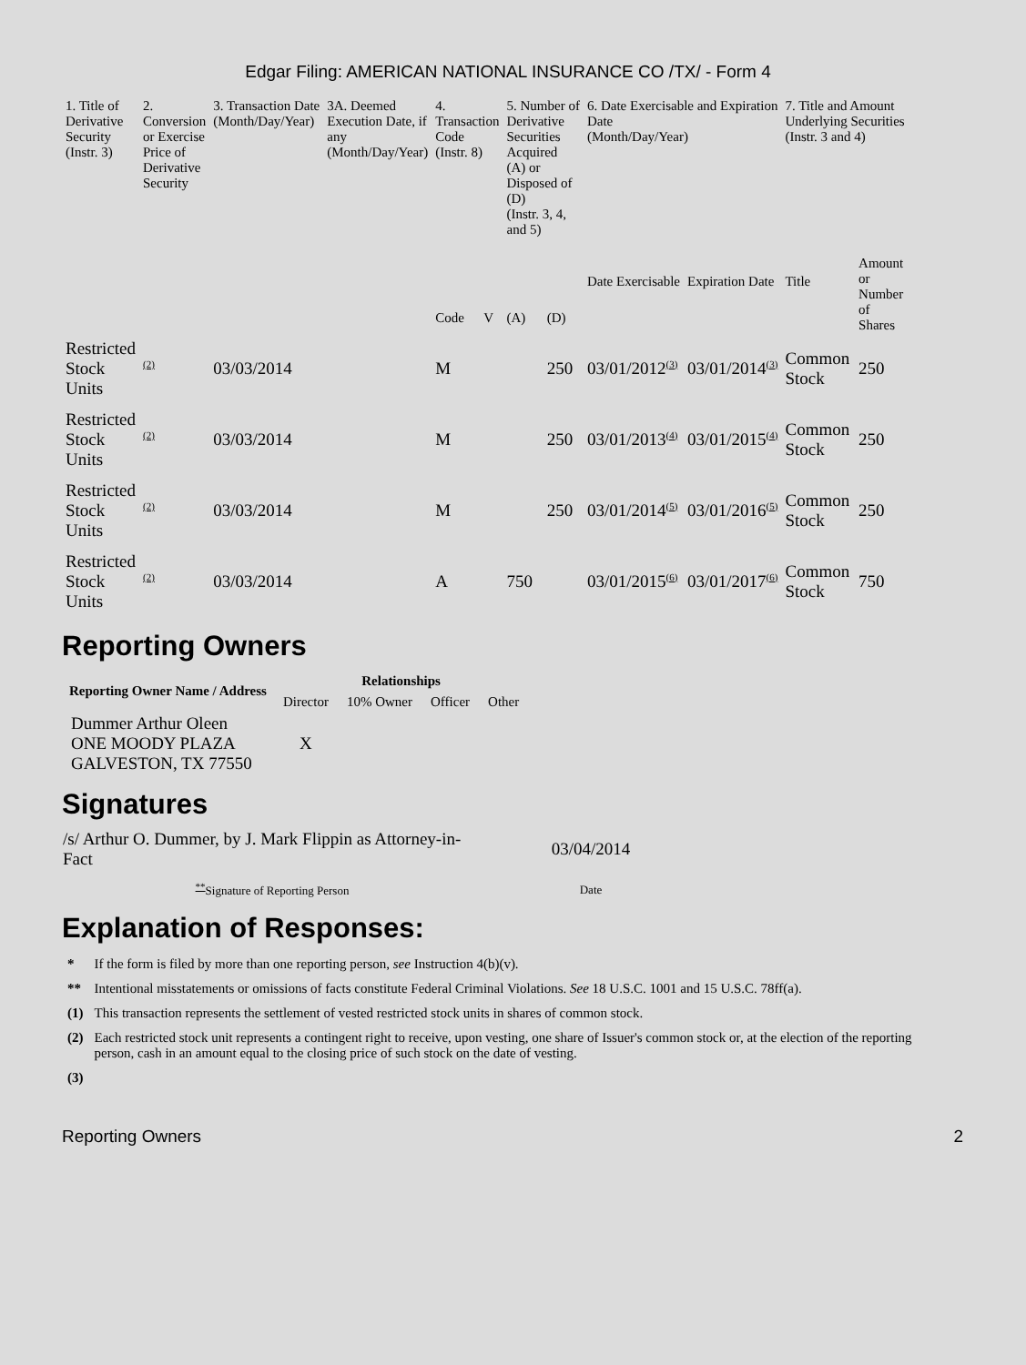Edgar Filing: AMERICAN NATIONAL INSURANCE CO /TX/ - Form 4
| 1. Title of Derivative Security (Instr. 3) | 2. Conversion or Exercise Price of Derivative Security | 3. Transaction Date (Month/Day/Year) | 3A. Deemed Execution Date, if any (Month/Day/Year) | 4. Transaction Code (Instr. 8) | | 5. Number of Derivative Securities Acquired (A) or Disposed of (D) (Instr. 3, 4, and 5) | | 6. Date Exercisable and Expiration Date (Month/Day/Year) | | 7. Title and Amount Underlying Securities (Instr. 3 and 4) | |
| --- | --- | --- | --- | --- | --- | --- | --- | --- | --- | --- | --- |
| | | | | Code | V | (A) | (D) | Date Exercisable | Expiration Date | Title | Amount or Number of Shares |
| Restricted Stock Units | <sup>(2)</sup> | 03/03/2014 | | M | | | 250 | 03/01/2012<sup>(3)</sup> | 03/01/2014<sup>(3)</sup> | Common Stock | 250 |
| Restricted Stock Units | <sup>(2)</sup> | 03/03/2014 | | M | | | 250 | 03/01/2013<sup>(4)</sup> | 03/01/2015<sup>(4)</sup> | Common Stock | 250 |
| Restricted Stock Units | <sup>(2)</sup> | 03/03/2014 | | M | | | 250 | 03/01/2014<sup>(5)</sup> | 03/01/2016<sup>(5)</sup> | Common Stock | 250 |
| Restricted Stock Units | <sup>(2)</sup> | 03/03/2014 | | A | | 750 | | 03/01/2015<sup>(6)</sup> | 03/01/2017<sup>(6)</sup> | Common Stock | 750 |
Reporting Owners
| Reporting Owner Name / Address | Relationships | | | |
| --- | --- | --- | --- | --- |
| | Director | 10% Owner | Officer | Other |
| Dummer Arthur Oleen ONE MOODY PLAZA GALVESTON, TX 77550 | X | | | |
Signatures
| /s/ Arthur O. Dummer, by J. Mark Flippin as Attorney-in-Fact | 03/04/2014 |
| <sup>**</sup> Signature of Reporting Person | Date |
Explanation of Responses:
| * | If the form is filed by more than one reporting person, see Instruction 4(b)(v). |
| ** | Intentional misstatements or omissions of facts constitute Federal Criminal Violations. See 18 U.S.C. 1001 and 15 U.S.C. 78ff(a). |
| (1) | This transaction represents the settlement of vested restricted stock units in shares of common stock. |
| (2) | Each restricted stock unit represents a contingent right to receive, upon vesting, one share of Issuer's common stock or, at the election of the reporting person, cash in an amount equal to the closing price of such stock on the date of vesting. |
| (3) | |
Reporting Owners 2